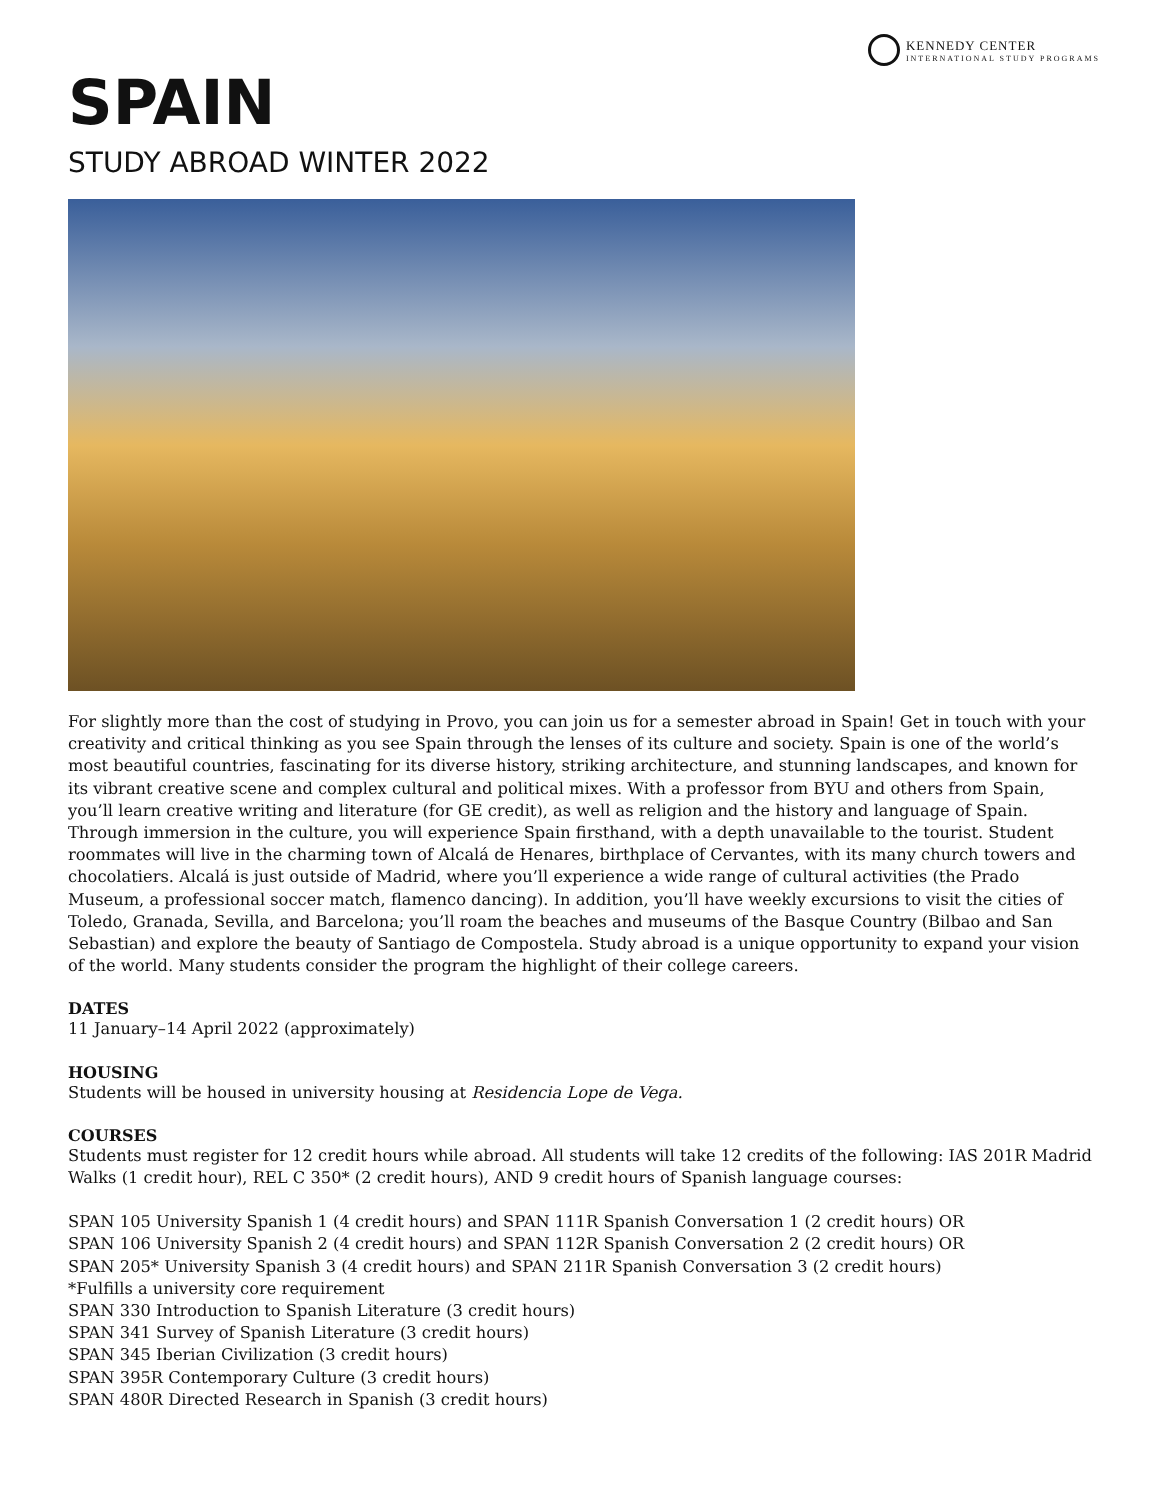KENNEDY CENTER
INTERNATIONAL STUDY PROGRAMS
SPAIN
STUDY ABROAD WINTER 2022
For slightly more than the cost of studying in Provo, you can join us for a semester abroad in Spain! Get in touch with your creativity and critical thinking as you see Spain through the lenses of its culture and society. Spain is one of the world’s most beautiful countries, fascinating for its diverse history, striking architecture, and stunning landscapes, and known for its vibrant creative scene and complex cultural and political mixes. With a professor from BYU and others from Spain, you’ll learn creative writing and literature (for GE credit), as well as religion and the history and language of Spain. Through immersion in the culture, you will experience Spain firsthand, with a depth unavailable to the tourist. Student roommates will live in the charming town of Alcalá de Henares, birthplace of Cervantes, with its many church towers and chocolatiers. Alcalá is just outside of Madrid, where you’ll experience a wide range of cultural activities (the Prado Museum, a professional soccer match, flamenco dancing). In addition, you’ll have weekly excursions to visit the cities of Toledo, Granada, Sevilla, and Barcelona; you’ll roam the beaches and museums of the Basque Country (Bilbao and San Sebastian) and explore the beauty of Santiago de Compostela. Study abroad is a unique opportunity to expand your vision of the world. Many students consider the program the highlight of their college careers.
DATES
11 January–14 April 2022 (approximately)
HOUSING
Students will be housed in university housing at Residencia Lope de Vega.
COURSES
Students must register for 12 credit hours while abroad. All students will take 12 credits of the following: IAS 201R Madrid Walks (1 credit hour), REL C 350* (2 credit hours), AND 9 credit hours of Spanish language courses:
SPAN 105 University Spanish 1 (4 credit hours) and SPAN 111R Spanish Conversation 1 (2 credit hours) OR
SPAN 106 University Spanish 2 (4 credit hours) and SPAN 112R Spanish Conversation 2 (2 credit hours) OR
SPAN 205* University Spanish 3 (4 credit hours) and SPAN 211R Spanish Conversation 3 (2 credit hours)
*Fulfills a university core requirement
SPAN 330 Introduction to Spanish Literature (3 credit hours)
SPAN 341 Survey of Spanish Literature (3 credit hours)
SPAN 345 Iberian Civilization (3 credit hours)
SPAN 395R Contemporary Culture (3 credit hours)
SPAN 480R Directed Research in Spanish (3 credit hours)